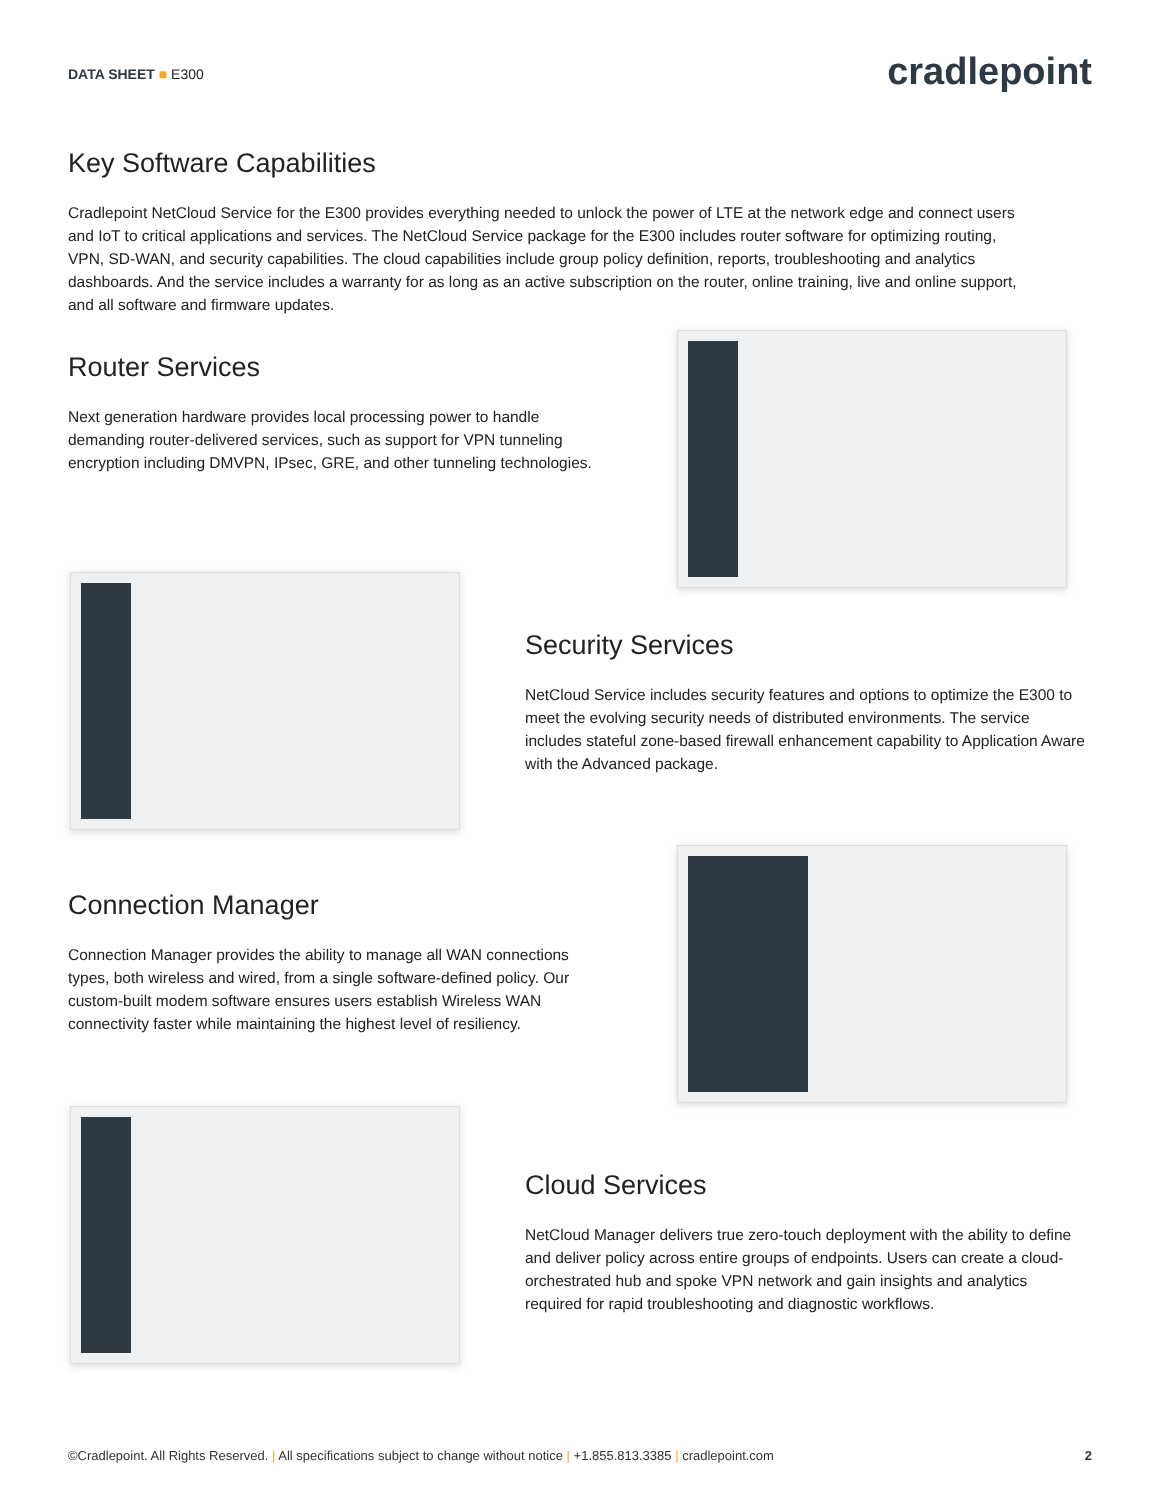DATA SHEET ■ E300
cradlepoint
Key Software Capabilities
Cradlepoint NetCloud Service for the E300 provides everything needed to unlock the power of LTE at the network edge and connect users and IoT to critical applications and services. The NetCloud Service package for the E300 includes router software for optimizing routing, VPN, SD-WAN, and security capabilities. The cloud capabilities include group policy definition, reports, troubleshooting and analytics dashboards. And the service includes a warranty for as long as an active subscription on the router, online training, live and online support, and all software and firmware updates.
Router Services
Next generation hardware provides local processing power to handle demanding router-delivered services, such as support for VPN tunneling encryption including DMVPN, IPsec, GRE, and other tunneling technologies.
Security Services
NetCloud Service includes security features and options to optimize the E300 to meet the evolving security needs of distributed environments. The service includes stateful zone-based firewall enhancement capability to Application Aware with the Advanced package.
Connection Manager
Connection Manager provides the ability to manage all WAN connections types, both wireless and wired, from a single software-defined policy. Our custom-built modem software ensures users establish Wireless WAN connectivity faster while maintaining the highest level of resiliency.
Cloud Services
NetCloud Manager delivers true zero-touch deployment with the ability to define and deliver policy across entire groups of endpoints. Users can create a cloud-orchestrated hub and spoke VPN network and gain insights and analytics required for rapid troubleshooting and diagnostic workflows.
©Cradlepoint. All Rights Reserved. | All specifications subject to change without notice | +1.855.813.3385 | cradlepoint.com 2